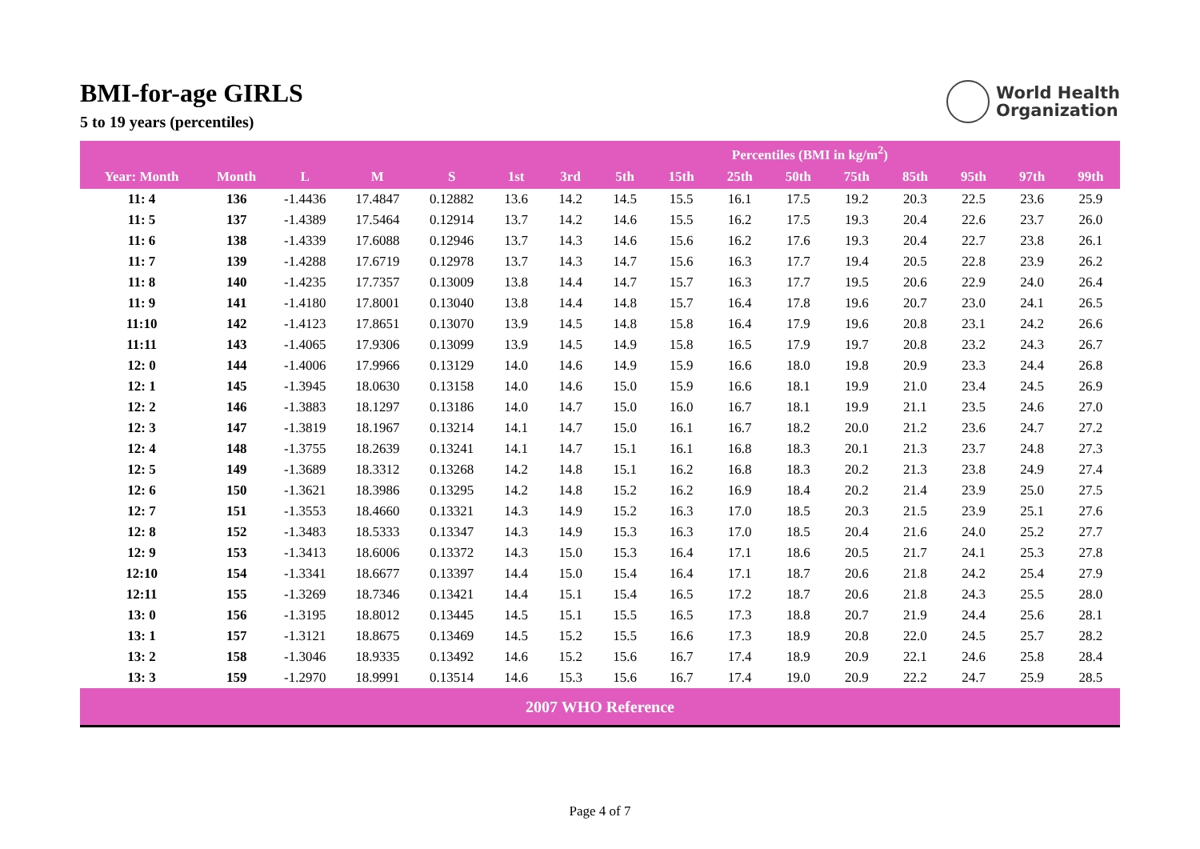BMI-for-age GIRLS
5 to 19 years (percentiles)
World Health
Organization
| | | | | | Percentiles (BMI in kg/m<sup>2</sup>) | | | | | | | | | | |
| --- | --- | --- | --- | --- | --- | --- | --- | --- | --- | --- | --- | --- | --- | --- | --- |
| Year: Month | Month | L | M | S | 1st | 3rd | 5th | 15th | 25th | 50th | 75th | 85th | 95th | 97th | 99th |
| 11: 4 | 136 | -1.4436 | 17.4847 | 0.12882 | 13.6 | 14.2 | 14.5 | 15.5 | 16.1 | 17.5 | 19.2 | 20.3 | 22.5 | 23.6 | 25.9 |
| 11: 5 | 137 | -1.4389 | 17.5464 | 0.12914 | 13.7 | 14.2 | 14.6 | 15.5 | 16.2 | 17.5 | 19.3 | 20.4 | 22.6 | 23.7 | 26.0 |
| 11: 6 | 138 | -1.4339 | 17.6088 | 0.12946 | 13.7 | 14.3 | 14.6 | 15.6 | 16.2 | 17.6 | 19.3 | 20.4 | 22.7 | 23.8 | 26.1 |
| 11: 7 | 139 | -1.4288 | 17.6719 | 0.12978 | 13.7 | 14.3 | 14.7 | 15.6 | 16.3 | 17.7 | 19.4 | 20.5 | 22.8 | 23.9 | 26.2 |
| 11: 8 | 140 | -1.4235 | 17.7357 | 0.13009 | 13.8 | 14.4 | 14.7 | 15.7 | 16.3 | 17.7 | 19.5 | 20.6 | 22.9 | 24.0 | 26.4 |
| 11: 9 | 141 | -1.4180 | 17.8001 | 0.13040 | 13.8 | 14.4 | 14.8 | 15.7 | 16.4 | 17.8 | 19.6 | 20.7 | 23.0 | 24.1 | 26.5 |
| 11:10 | 142 | -1.4123 | 17.8651 | 0.13070 | 13.9 | 14.5 | 14.8 | 15.8 | 16.4 | 17.9 | 19.6 | 20.8 | 23.1 | 24.2 | 26.6 |
| 11:11 | 143 | -1.4065 | 17.9306 | 0.13099 | 13.9 | 14.5 | 14.9 | 15.8 | 16.5 | 17.9 | 19.7 | 20.8 | 23.2 | 24.3 | 26.7 |
| 12: 0 | 144 | -1.4006 | 17.9966 | 0.13129 | 14.0 | 14.6 | 14.9 | 15.9 | 16.6 | 18.0 | 19.8 | 20.9 | 23.3 | 24.4 | 26.8 |
| 12: 1 | 145 | -1.3945 | 18.0630 | 0.13158 | 14.0 | 14.6 | 15.0 | 15.9 | 16.6 | 18.1 | 19.9 | 21.0 | 23.4 | 24.5 | 26.9 |
| 12: 2 | 146 | -1.3883 | 18.1297 | 0.13186 | 14.0 | 14.7 | 15.0 | 16.0 | 16.7 | 18.1 | 19.9 | 21.1 | 23.5 | 24.6 | 27.0 |
| 12: 3 | 147 | -1.3819 | 18.1967 | 0.13214 | 14.1 | 14.7 | 15.0 | 16.1 | 16.7 | 18.2 | 20.0 | 21.2 | 23.6 | 24.7 | 27.2 |
| 12: 4 | 148 | -1.3755 | 18.2639 | 0.13241 | 14.1 | 14.7 | 15.1 | 16.1 | 16.8 | 18.3 | 20.1 | 21.3 | 23.7 | 24.8 | 27.3 |
| 12: 5 | 149 | -1.3689 | 18.3312 | 0.13268 | 14.2 | 14.8 | 15.1 | 16.2 | 16.8 | 18.3 | 20.2 | 21.3 | 23.8 | 24.9 | 27.4 |
| 12: 6 | 150 | -1.3621 | 18.3986 | 0.13295 | 14.2 | 14.8 | 15.2 | 16.2 | 16.9 | 18.4 | 20.2 | 21.4 | 23.9 | 25.0 | 27.5 |
| 12: 7 | 151 | -1.3553 | 18.4660 | 0.13321 | 14.3 | 14.9 | 15.2 | 16.3 | 17.0 | 18.5 | 20.3 | 21.5 | 23.9 | 25.1 | 27.6 |
| 12: 8 | 152 | -1.3483 | 18.5333 | 0.13347 | 14.3 | 14.9 | 15.3 | 16.3 | 17.0 | 18.5 | 20.4 | 21.6 | 24.0 | 25.2 | 27.7 |
| 12: 9 | 153 | -1.3413 | 18.6006 | 0.13372 | 14.3 | 15.0 | 15.3 | 16.4 | 17.1 | 18.6 | 20.5 | 21.7 | 24.1 | 25.3 | 27.8 |
| 12:10 | 154 | -1.3341 | 18.6677 | 0.13397 | 14.4 | 15.0 | 15.4 | 16.4 | 17.1 | 18.7 | 20.6 | 21.8 | 24.2 | 25.4 | 27.9 |
| 12:11 | 155 | -1.3269 | 18.7346 | 0.13421 | 14.4 | 15.1 | 15.4 | 16.5 | 17.2 | 18.7 | 20.6 | 21.8 | 24.3 | 25.5 | 28.0 |
| 13: 0 | 156 | -1.3195 | 18.8012 | 0.13445 | 14.5 | 15.1 | 15.5 | 16.5 | 17.3 | 18.8 | 20.7 | 21.9 | 24.4 | 25.6 | 28.1 |
| 13: 1 | 157 | -1.3121 | 18.8675 | 0.13469 | 14.5 | 15.2 | 15.5 | 16.6 | 17.3 | 18.9 | 20.8 | 22.0 | 24.5 | 25.7 | 28.2 |
| 13: 2 | 158 | -1.3046 | 18.9335 | 0.13492 | 14.6 | 15.2 | 15.6 | 16.7 | 17.4 | 18.9 | 20.9 | 22.1 | 24.6 | 25.8 | 28.4 |
| 13: 3 | 159 | -1.2970 | 18.9991 | 0.13514 | 14.6 | 15.3 | 15.6 | 16.7 | 17.4 | 19.0 | 20.9 | 22.2 | 24.7 | 25.9 | 28.5 |
| 2007 WHO Reference | | | | | | | | | | | | | | | |
Page 4 of 7